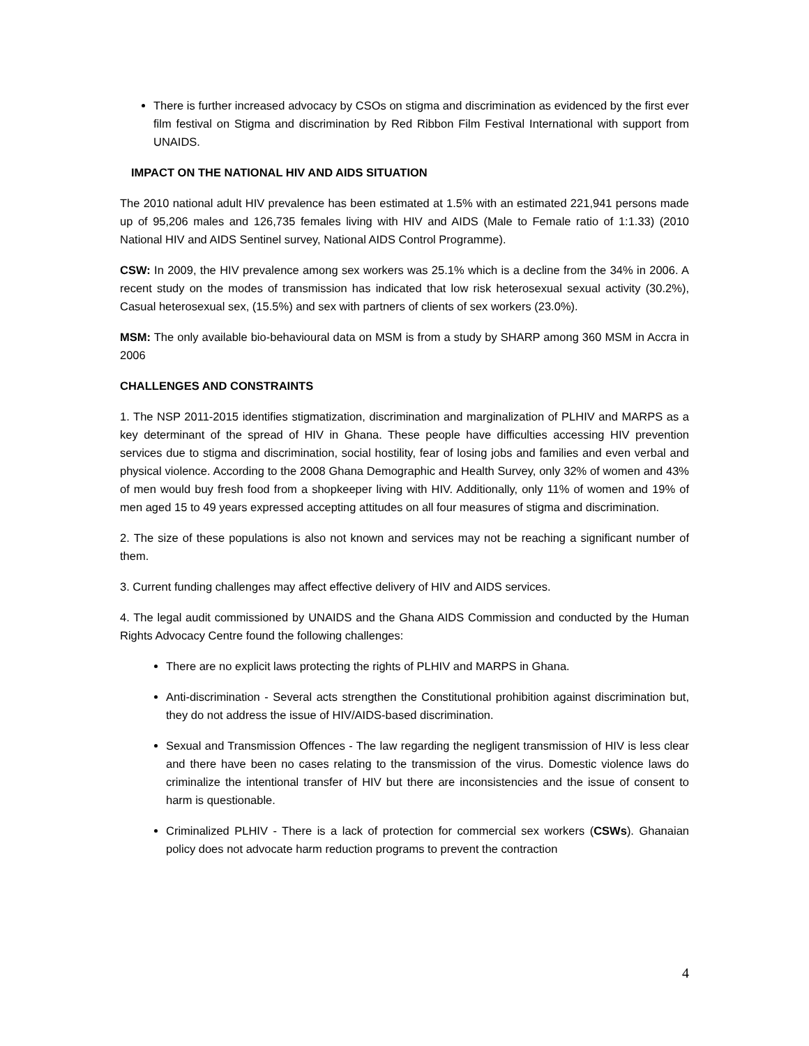There is further increased advocacy by CSOs on stigma and discrimination as evidenced by the first ever film festival on Stigma and discrimination by Red Ribbon Film Festival International with support from UNAIDS.
IMPACT ON THE NATIONAL HIV AND AIDS SITUATION
The 2010 national adult HIV prevalence has been estimated at 1.5% with an estimated 221,941 persons made up of 95,206 males and 126,735 females living with HIV and AIDS (Male to Female ratio of 1:1.33) (2010 National HIV and AIDS Sentinel survey, National AIDS Control Programme).
CSW: In 2009, the HIV prevalence among sex workers was 25.1% which is a decline from the 34% in 2006. A recent study on the modes of transmission has indicated that low risk heterosexual sexual activity (30.2%), Casual heterosexual sex, (15.5%) and sex with partners of clients of sex workers (23.0%).
MSM: The only available bio-behavioural data on MSM is from a study by SHARP among 360 MSM in Accra in 2006
CHALLENGES AND CONSTRAINTS
1. The NSP 2011-2015 identifies stigmatization, discrimination and marginalization of PLHIV and MARPS as a key determinant of the spread of HIV in Ghana. These people have difficulties accessing HIV prevention services due to stigma and discrimination, social hostility, fear of losing jobs and families and even verbal and physical violence. According to the 2008 Ghana Demographic and Health Survey, only 32% of women and 43% of men would buy fresh food from a shopkeeper living with HIV. Additionally, only 11% of women and 19% of men aged 15 to 49 years expressed accepting attitudes on all four measures of stigma and discrimination.
2. The size of these populations is also not known and services may not be reaching a significant number of them.
3. Current funding challenges may affect effective delivery of HIV and AIDS services.
4. The legal audit commissioned by UNAIDS and the Ghana AIDS Commission and conducted by the Human Rights Advocacy Centre found the following challenges:
There are no explicit laws protecting the rights of PLHIV and MARPS in Ghana.
Anti-discrimination - Several acts strengthen the Constitutional prohibition against discrimination but, they do not address the issue of HIV/AIDS-based discrimination.
Sexual and Transmission Offences - The law regarding the negligent transmission of HIV is less clear and there have been no cases relating to the transmission of the virus. Domestic violence laws do criminalize the intentional transfer of HIV but there are inconsistencies and the issue of consent to harm is questionable.
Criminalized PLHIV - There is a lack of protection for commercial sex workers (CSWs). Ghanaian policy does not advocate harm reduction programs to prevent the contraction
4